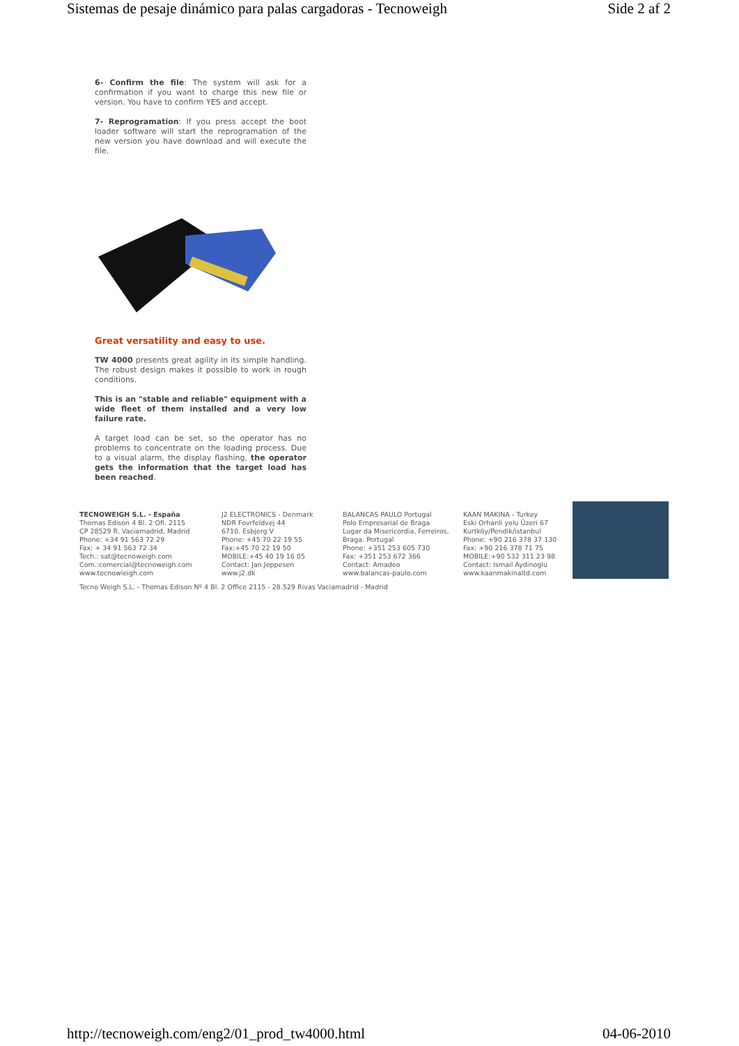Sistemas de pesaje dinámico para palas cargadoras - Tecnoweigh Side 2 af 2
6- Confirm the file: The system will ask for a confirmation if you want to charge this new file or version. You have to confirm YES and accept.
7- Reprogramation: If you press accept the boot loader software will start the reprogramation of the new version you have download and will execute the file.
Great versatility and easy to use.
TW 4000 presents great agility in its simple handling. The robust design makes it possible to work in rough conditions.
This is an "stable and reliable" equipment with a wide fleet of them installed and a very low failure rate.
A target load can be set, so the operator has no problems to concentrate on the loading process. Due to a visual alarm, the display flashing, the operator gets the information that the target load has been reached.
TECNOWEIGH S.L. - España
Thomas Edison 4 Bl. 2 Ofi. 2115
CP 28529 R. Vaciamadrid, Madrid
Phone: +34 91 563 72 29
Fax: + 34 91 563 72 34
Tech.: sat@tecnoweigh.com
Com.:comercial@tecnoweigh.com
www.tecnowieigh.com
J2 ELECTRONICS - Denmark
NDR Fovrfeldvej 44
6710. Esbjerg V
Phone: +45 70 22 19 55
Fax:+45 70 22 19 50
MOBILE:+45 40 19 16 05
Contact: Jan Jeppesen
www.j2.dk
BALANCAS PAULO Portugal
Polo Empresarial de Braga
Lugar da Misericordia, Ferreiros,
Braga. Portugal
Phone: +351 253 605 730
Fax: +351 253 672 366
Contact: Amadeo
www.balancas-paulo.com
KAAN MAKINA - Turkey
Eski Orhanli yolu Üzeri 67
Kurtköy/Pendik/istanbul
Phone: +90 216 378 37 130
Fax: +90 216 378 71 75
MOBILE:+90 532 311 23 98
Contact: Ismail Aydinoglu
www.kaanmakinaltd.com
Tecno Weigh S.L. - Thomas Edison Nº 4 Bl. 2 Office 2115 - 28.529 Rivas Vaciamadrid - Madrid
http://tecnoweigh.com/eng2/01_prod_tw4000.html 04-06-2010